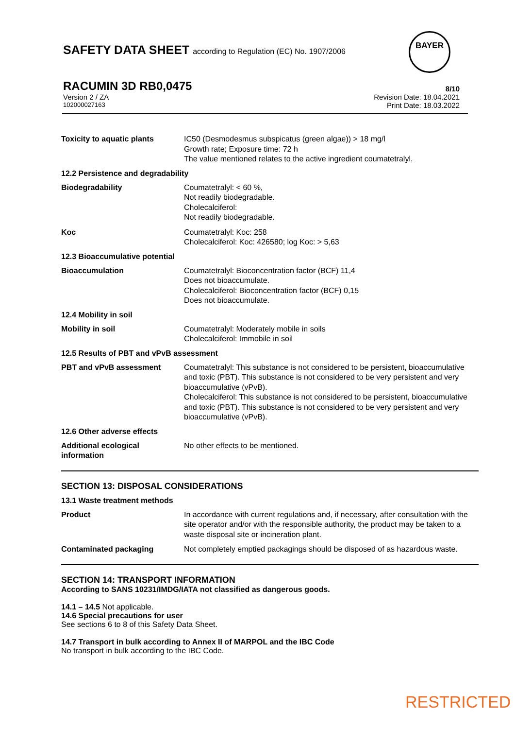SAFETY DATA SHEET according to Regulation (EC) No. 1907/2006
BAYER
RACUMIN 3D RB0,0475
8/10
Version 2 / ZA Revision Date: 18.04.2021
102000027163 Print Date: 18.03.2022
Toxicity to aquatic plants IC50 (Desmodesmus subspicatus (green algae)) > 18 mg/l
Growth rate; Exposure time: 72 h
The value mentioned relates to the active ingredient coumatetralyl.
12.2 Persistence and degradability
Biodegradability Coumatetralyl: < 60 %,
Not readily biodegradable.
Cholecalciferol:
Not readily biodegradable.
Koc Coumatetralyl: Koc: 258
Cholecalciferol: Koc: 426580; log Koc: > 5,63
12.3 Bioaccumulative potential
Bioaccumulation Coumatetralyl: Bioconcentration factor (BCF) 11,4
Does not bioaccumulate.
Cholecalciferol: Bioconcentration factor (BCF) 0,15
Does not bioaccumulate.
12.4 Mobility in soil
Mobility in soil Coumatetralyl: Moderately mobile in soils
Cholecalciferol: Immobile in soil
12.5 Results of PBT and vPvB assessment
PBT and vPvB assessment Coumatetralyl: This substance is not considered to be persistent, bioaccumulative and toxic (PBT). This substance is not considered to be very persistent and very bioaccumulative (vPvB).
Cholecalciferol: This substance is not considered to be persistent, bioaccumulative and toxic (PBT). This substance is not considered to be very persistent and very bioaccumulative (vPvB).
12.6 Other adverse effects
Additional ecological information
No other effects to be mentioned.
SECTION 13: DISPOSAL CONSIDERATIONS
13.1 Waste treatment methods
Product In accordance with current regulations and, if necessary, after consultation with the site operator and/or with the responsible authority, the product may be taken to a waste disposal site or incineration plant.
Contaminated packaging Not completely emptied packagings should be disposed of as hazardous waste.
SECTION 14: TRANSPORT INFORMATION
According to SANS 10231/IMDG/IATA not classified as dangerous goods.
14.1 – 14.5 Not applicable.
14.6 Special precautions for user
See sections 6 to 8 of this Safety Data Sheet.
14.7 Transport in bulk according to Annex II of MARPOL and the IBC Code
No transport in bulk according to the IBC Code.
RESTRICTED